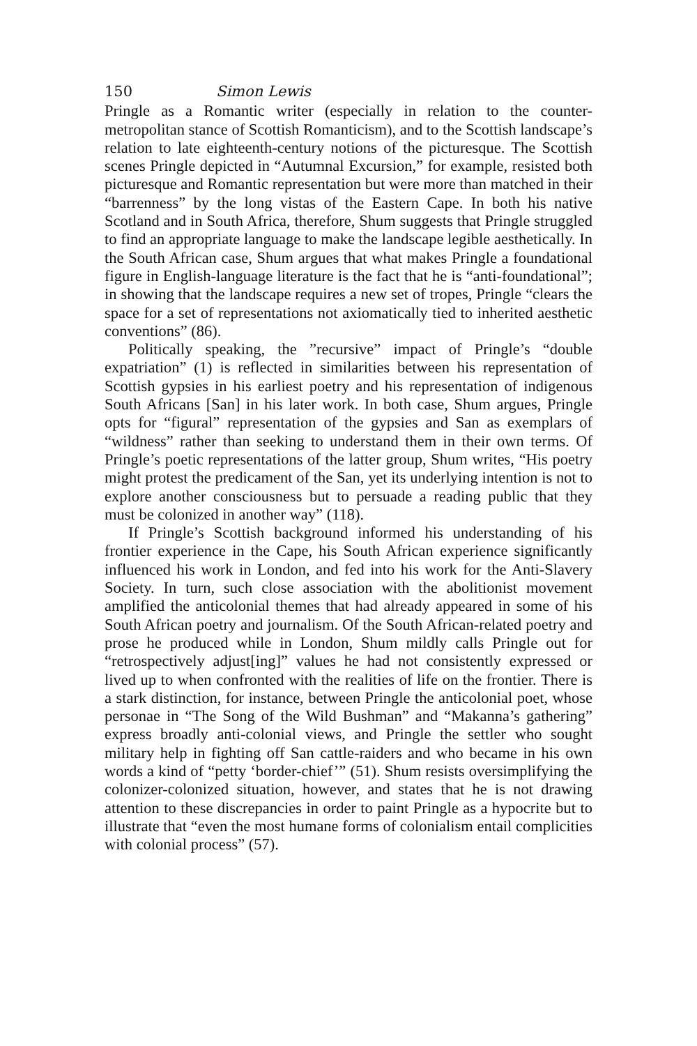150 Simon Lewis
Pringle as a Romantic writer (especially in relation to the counter-metropolitan stance of Scottish Romanticism), and to the Scottish landscape’s relation to late eighteenth-century notions of the picturesque. The Scottish scenes Pringle depicted in “Autumnal Excursion,” for example, resisted both picturesque and Romantic representation but were more than matched in their “barrenness” by the long vistas of the Eastern Cape. In both his native Scotland and in South Africa, therefore, Shum suggests that Pringle struggled to find an appropriate language to make the landscape legible aesthetically. In the South African case, Shum argues that what makes Pringle a foundational figure in English-language literature is the fact that he is “anti-foundational”; in showing that the landscape requires a new set of tropes, Pringle “clears the space for a set of representations not axiomatically tied to inherited aesthetic conventions” (86).
Politically speaking, the ”recursive” impact of Pringle’s “double expatriation” (1) is reflected in similarities between his representation of Scottish gypsies in his earliest poetry and his representation of indigenous South Africans [San] in his later work. In both case, Shum argues, Pringle opts for “figural” representation of the gypsies and San as exemplars of “wildness” rather than seeking to understand them in their own terms. Of Pringle’s poetic representations of the latter group, Shum writes, “His poetry might protest the predicament of the San, yet its underlying intention is not to explore another consciousness but to persuade a reading public that they must be colonized in another way” (118).
If Pringle’s Scottish background informed his understanding of his frontier experience in the Cape, his South African experience significantly influenced his work in London, and fed into his work for the Anti-Slavery Society. In turn, such close association with the abolitionist movement amplified the anticolonial themes that had already appeared in some of his South African poetry and journalism. Of the South African-related poetry and prose he produced while in London, Shum mildly calls Pringle out for “retrospectively adjust[ing]” values he had not consistently expressed or lived up to when confronted with the realities of life on the frontier. There is a stark distinction, for instance, between Pringle the anticolonial poet, whose personae in “The Song of the Wild Bushman” and “Makanna’s gathering” express broadly anti-colonial views, and Pringle the settler who sought military help in fighting off San cattle-raiders and who became in his own words a kind of “petty ‘border-chief’” (51). Shum resists oversimplifying the colonizer-colonized situation, however, and states that he is not drawing attention to these discrepancies in order to paint Pringle as a hypocrite but to illustrate that “even the most humane forms of colonialism entail complicities with colonial process” (57).